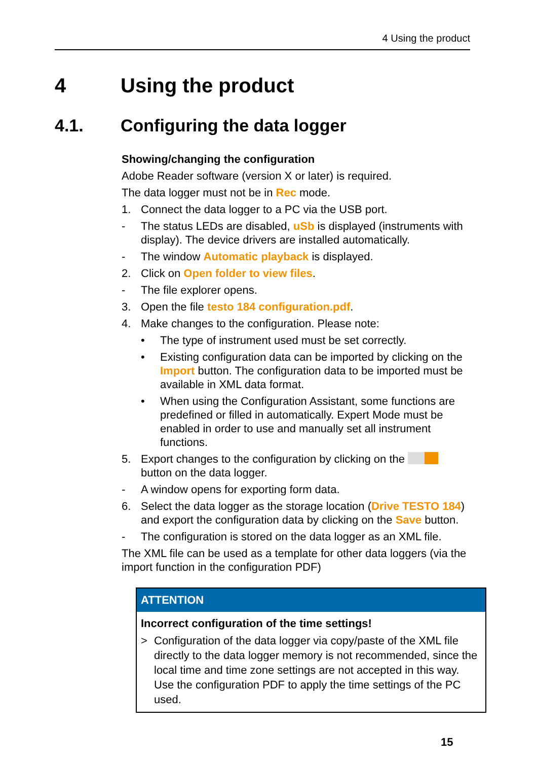4 Using the product
4 Using the product
4.1. Configuring the data logger
Showing/changing the configuration
Adobe Reader software (version X or later) is required.
The data logger must not be in Rec mode.
1. Connect the data logger to a PC via the USB port.
- The status LEDs are disabled, uSb is displayed (instruments with display). The device drivers are installed automatically.
- The window Automatic playback is displayed.
2. Click on Open folder to view files.
- The file explorer opens.
3. Open the file testo 184 configuration.pdf.
4. Make changes to the configuration. Please note:
• The type of instrument used must be set correctly.
• Existing configuration data can be imported by clicking on the Import button. The configuration data to be imported must be available in XML data format.
• When using the Configuration Assistant, some functions are predefined or filled in automatically. Expert Mode must be enabled in order to use and manually set all instrument functions.
5. Export changes to the configuration by clicking on the button on the data logger.
- A window opens for exporting form data.
6. Select the data logger as the storage location (Drive TESTO 184) and export the configuration data by clicking on the Save button.
- The configuration is stored on the data logger as an XML file.
The XML file can be used as a template for other data loggers (via the import function in the configuration PDF)
ATTENTION
Incorrect configuration of the time settings!
> Configuration of the data logger via copy/paste of the XML file directly to the data logger memory is not recommended, since the local time and time zone settings are not accepted in this way. Use the configuration PDF to apply the time settings of the PC used.
15